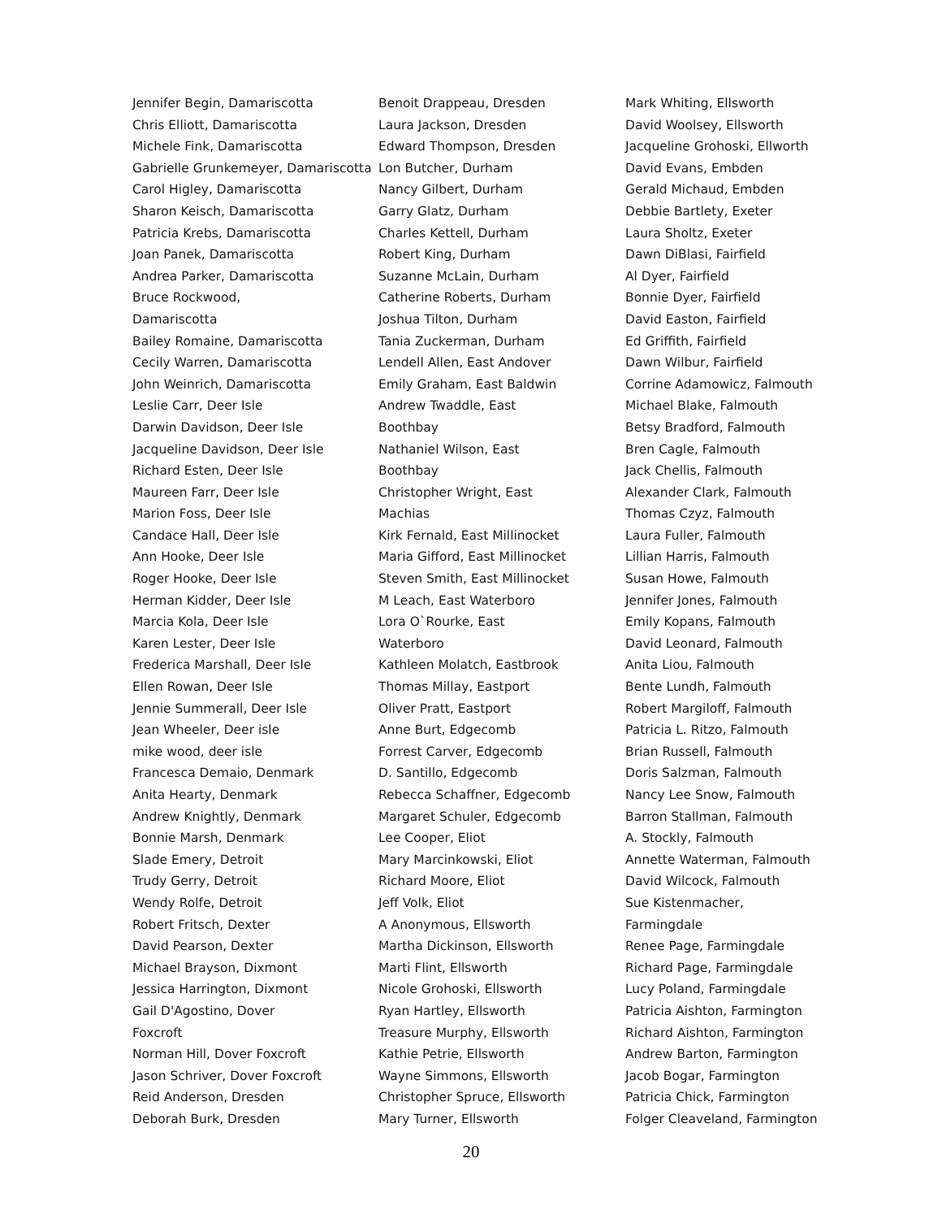Jennifer Begin, Damariscotta
Chris Elliott, Damariscotta
Michele Fink, Damariscotta
Gabrielle Grunkemeyer, Damariscotta
Carol Higley, Damariscotta
Sharon Keisch, Damariscotta
Patricia Krebs, Damariscotta
Joan Panek, Damariscotta
Andrea Parker, Damariscotta
Bruce Rockwood,
Damariscotta
Bailey Romaine, Damariscotta
Cecily Warren, Damariscotta
John Weinrich, Damariscotta
Leslie Carr, Deer Isle
Darwin Davidson, Deer Isle
Jacqueline Davidson, Deer Isle
Richard Esten, Deer Isle
Maureen Farr, Deer Isle
Marion Foss, Deer Isle
Candace Hall, Deer Isle
Ann Hooke, Deer Isle
Roger Hooke, Deer Isle
Herman Kidder, Deer Isle
Marcia Kola, Deer Isle
Karen Lester, Deer Isle
Frederica Marshall, Deer Isle
Ellen Rowan, Deer Isle
Jennie Summerall, Deer Isle
Jean Wheeler, Deer isle
mike wood, deer isle
Francesca Demaio, Denmark
Anita Hearty, Denmark
Andrew Knightly, Denmark
Bonnie Marsh, Denmark
Slade Emery, Detroit
Trudy Gerry, Detroit
Wendy Rolfe, Detroit
Robert Fritsch, Dexter
David Pearson, Dexter
Michael Brayson, Dixmont
Jessica Harrington, Dixmont
Gail D'Agostino, Dover
Foxcroft
Norman Hill, Dover Foxcroft
Jason Schriver, Dover Foxcroft
Reid Anderson, Dresden
Deborah Burk, Dresden
Benoit Drappeau, Dresden
Laura Jackson, Dresden
Edward Thompson, Dresden
Lon Butcher, Durham
Nancy Gilbert, Durham
Garry Glatz, Durham
Charles Kettell, Durham
Robert King, Durham
Suzanne McLain, Durham
Catherine Roberts, Durham
Joshua Tilton, Durham
Tania Zuckerman, Durham
Lendell Allen, East Andover
Emily Graham, East Baldwin
Andrew Twaddle, East
Boothbay
Nathaniel Wilson, East
Boothbay
Christopher Wright, East
Machias
Kirk Fernald, East Millinocket
Maria Gifford, East Millinocket
Steven Smith, East Millinocket
M Leach, East Waterboro
Lora O`Rourke, East
Waterboro
Kathleen Molatch, Eastbrook
Thomas Millay, Eastport
Oliver Pratt, Eastport
Anne Burt, Edgecomb
Forrest Carver, Edgecomb
D. Santillo, Edgecomb
Rebecca Schaffner, Edgecomb
Margaret Schuler, Edgecomb
Lee Cooper, Eliot
Mary Marcinkowski, Eliot
Richard Moore, Eliot
Jeff Volk, Eliot
A Anonymous, Ellsworth
Martha Dickinson, Ellsworth
Marti Flint, Ellsworth
Nicole Grohoski, Ellsworth
Ryan Hartley, Ellsworth
Treasure Murphy, Ellsworth
Kathie Petrie, Ellsworth
Wayne Simmons, Ellsworth
Christopher Spruce, Ellsworth
Mary Turner, Ellsworth
Mark Whiting, Ellsworth
David Woolsey, Ellsworth
Jacqueline Grohoski, Ellworth
David Evans, Embden
Gerald Michaud, Embden
Debbie Bartlety, Exeter
Laura Sholtz, Exeter
Dawn DiBlasi, Fairfield
Al Dyer, Fairfield
Bonnie Dyer, Fairfield
David Easton, Fairfield
Ed Griffith, Fairfield
Dawn Wilbur, Fairfield
Corrine Adamowicz, Falmouth
Michael Blake, Falmouth
Betsy Bradford, Falmouth
Bren Cagle, Falmouth
Jack Chellis, Falmouth
Alexander Clark, Falmouth
Thomas Czyz, Falmouth
Laura Fuller, Falmouth
Lillian Harris, Falmouth
Susan Howe, Falmouth
Jennifer Jones, Falmouth
Emily Kopans, Falmouth
David Leonard, Falmouth
Anita Liou, Falmouth
Bente Lundh, Falmouth
Robert Margiloff, Falmouth
Patricia L. Ritzo, Falmouth
Brian Russell, Falmouth
Doris Salzman, Falmouth
Nancy Lee Snow, Falmouth
Barron Stallman, Falmouth
A. Stockly, Falmouth
Annette Waterman, Falmouth
David Wilcock, Falmouth
Sue Kistenmacher,
Farmingdale
Renee Page, Farmingdale
Richard Page, Farmingdale
Lucy Poland, Farmingdale
Patricia Aishton, Farmington
Richard Aishton, Farmington
Andrew Barton, Farmington
Jacob Bogar, Farmington
Patricia Chick, Farmington
Folger Cleaveland, Farmington
20